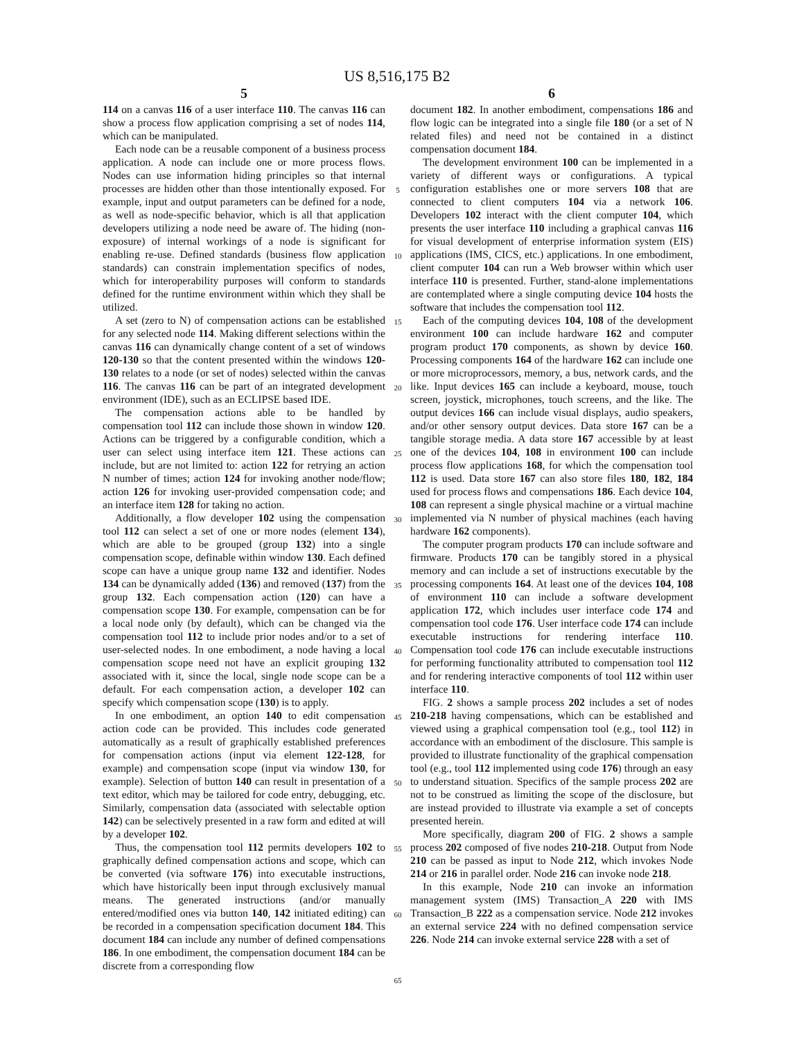US 8,516,175 B2
5
114 on a canvas 116 of a user interface 110. The canvas 116 can show a process flow application comprising a set of nodes 114, which can be manipulated.
Each node can be a reusable component of a business process application. A node can include one or more process flows. Nodes can use information hiding principles so that internal processes are hidden other than those intentionally exposed. For example, input and output parameters can be defined for a node, as well as node-specific behavior, which is all that application developers utilizing a node need be aware of. The hiding (non-exposure) of internal workings of a node is significant for enabling re-use. Defined standards (business flow application standards) can constrain implementation specifics of nodes, which for interoperability purposes will conform to standards defined for the runtime environment within which they shall be utilized.
A set (zero to N) of compensation actions can be established for any selected node 114. Making different selections within the canvas 116 can dynamically change content of a set of windows 120-130 so that the content presented within the windows 120-130 relates to a node (or set of nodes) selected within the canvas 116. The canvas 116 can be part of an integrated development environment (IDE), such as an ECLIPSE based IDE.
The compensation actions able to be handled by compensation tool 112 can include those shown in window 120. Actions can be triggered by a configurable condition, which a user can select using interface item 121. These actions can include, but are not limited to: action 122 for retrying an action N number of times; action 124 for invoking another node/flow; action 126 for invoking user-provided compensation code; and an interface item 128 for taking no action.
Additionally, a flow developer 102 using the compensation tool 112 can select a set of one or more nodes (element 134), which are able to be grouped (group 132) into a single compensation scope, definable within window 130. Each defined scope can have a unique group name 132 and identifier. Nodes 134 can be dynamically added (136) and removed (137) from the group 132. Each compensation action (120) can have a compensation scope 130. For example, compensation can be for a local node only (by default), which can be changed via the compensation tool 112 to include prior nodes and/or to a set of user-selected nodes. In one embodiment, a node having a local compensation scope need not have an explicit grouping 132 associated with it, since the local, single node scope can be a default. For each compensation action, a developer 102 can specify which compensation scope (130) is to apply.
In one embodiment, an option 140 to edit compensation action code can be provided. This includes code generated automatically as a result of graphically established preferences for compensation actions (input via element 122-128, for example) and compensation scope (input via window 130, for example). Selection of button 140 can result in presentation of a text editor, which may be tailored for code entry, debugging, etc. Similarly, compensation data (associated with selectable option 142) can be selectively presented in a raw form and edited at will by a developer 102.
Thus, the compensation tool 112 permits developers 102 to graphically defined compensation actions and scope, which can be converted (via software 176) into executable instructions, which have historically been input through exclusively manual means. The generated instructions (and/or manually entered/modified ones via button 140, 142 initiated editing) can be recorded in a compensation specification document 184. This document 184 can include any number of defined compensations 186. In one embodiment, the compensation document 184 can be discrete from a corresponding flow
5
10
15
20
25
30
35
40
45
50
55
60
65
6
document 182. In another embodiment, compensations 186 and flow logic can be integrated into a single file 180 (or a set of N related files) and need not be contained in a distinct compensation document 184.
The development environment 100 can be implemented in a variety of different ways or configurations. A typical configuration establishes one or more servers 108 that are connected to client computers 104 via a network 106. Developers 102 interact with the client computer 104, which presents the user interface 110 including a graphical canvas 116 for visual development of enterprise information system (EIS) applications (IMS, CICS, etc.) applications. In one embodiment, client computer 104 can run a Web browser within which user interface 110 is presented. Further, stand-alone implementations are contemplated where a single computing device 104 hosts the software that includes the compensation tool 112.
Each of the computing devices 104, 108 of the development environment 100 can include hardware 162 and computer program product 170 components, as shown by device 160. Processing components 164 of the hardware 162 can include one or more microprocessors, memory, a bus, network cards, and the like. Input devices 165 can include a keyboard, mouse, touch screen, joystick, microphones, touch screens, and the like. The output devices 166 can include visual displays, audio speakers, and/or other sensory output devices. Data store 167 can be a tangible storage media. A data store 167 accessible by at least one of the devices 104, 108 in environment 100 can include process flow applications 168, for which the compensation tool 112 is used. Data store 167 can also store files 180, 182, 184 used for process flows and compensations 186. Each device 104, 108 can represent a single physical machine or a virtual machine implemented via N number of physical machines (each having hardware 162 components).
The computer program products 170 can include software and firmware. Products 170 can be tangibly stored in a physical memory and can include a set of instructions executable by the processing components 164. At least one of the devices 104, 108 of environment 110 can include a software development application 172, which includes user interface code 174 and compensation tool code 176. User interface code 174 can include executable instructions for rendering interface 110. Compensation tool code 176 can include executable instructions for performing functionality attributed to compensation tool 112 and for rendering interactive components of tool 112 within user interface 110.
FIG. 2 shows a sample process 202 includes a set of nodes 210-218 having compensations, which can be established and viewed using a graphical compensation tool (e.g., tool 112) in accordance with an embodiment of the disclosure. This sample is provided to illustrate functionality of the graphical compensation tool (e.g., tool 112 implemented using code 176) through an easy to understand situation. Specifics of the sample process 202 are not to be construed as limiting the scope of the disclosure, but are instead provided to illustrate via example a set of concepts presented herein.
More specifically, diagram 200 of FIG. 2 shows a sample process 202 composed of five nodes 210-218. Output from Node 210 can be passed as input to Node 212, which invokes Node 214 or 216 in parallel order. Node 216 can invoke node 218.
In this example, Node 210 can invoke an information management system (IMS) Transaction_A 220 with IMS Transaction_B 222 as a compensation service. Node 212 invokes an external service 224 with no defined compensation service 226. Node 214 can invoke external service 228 with a set of